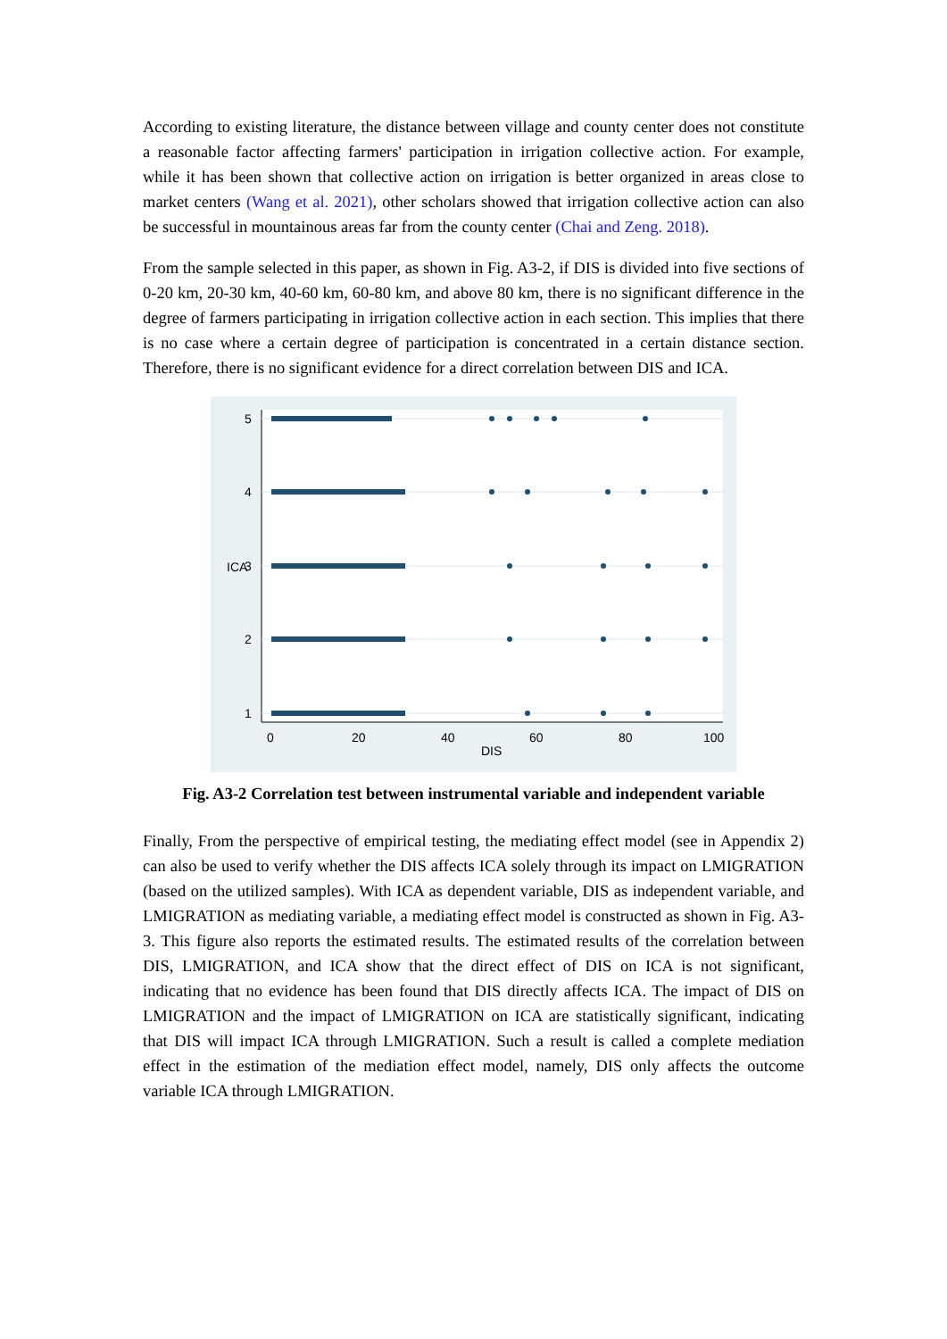According to existing literature, the distance between village and county center does not constitute a reasonable factor affecting farmers' participation in irrigation collective action. For example, while it has been shown that collective action on irrigation is better organized in areas close to market centers (Wang et al. 2021), other scholars showed that irrigation collective action can also be successful in mountainous areas far from the county center (Chai and Zeng. 2018).
From the sample selected in this paper, as shown in Fig. A3-2, if DIS is divided into five sections of 0-20 km, 20-30 km, 40-60 km, 60-80 km, and above 80 km, there is no significant difference in the degree of farmers participating in irrigation collective action in each section. This implies that there is no case where a certain degree of participation is concentrated in a certain distance section. Therefore, there is no significant evidence for a direct correlation between DIS and ICA.
0
20
40
60
80
100
DIS
5
4
3
2
1
ICA
Fig. A3-2 Correlation test between instrumental variable and independent variable
Finally, From the perspective of empirical testing, the mediating effect model (see in Appendix 2) can also be used to verify whether the DIS affects ICA solely through its impact on LMIGRATION (based on the utilized samples). With ICA as dependent variable, DIS as independent variable, and LMIGRATION as mediating variable, a mediating effect model is constructed as shown in Fig. A3-3. This figure also reports the estimated results. The estimated results of the correlation between DIS, LMIGRATION, and ICA show that the direct effect of DIS on ICA is not significant, indicating that no evidence has been found that DIS directly affects ICA. The impact of DIS on LMIGRATION and the impact of LMIGRATION on ICA are statistically significant, indicating that DIS will impact ICA through LMIGRATION. Such a result is called a complete mediation effect in the estimation of the mediation effect model, namely, DIS only affects the outcome variable ICA through LMIGRATION.